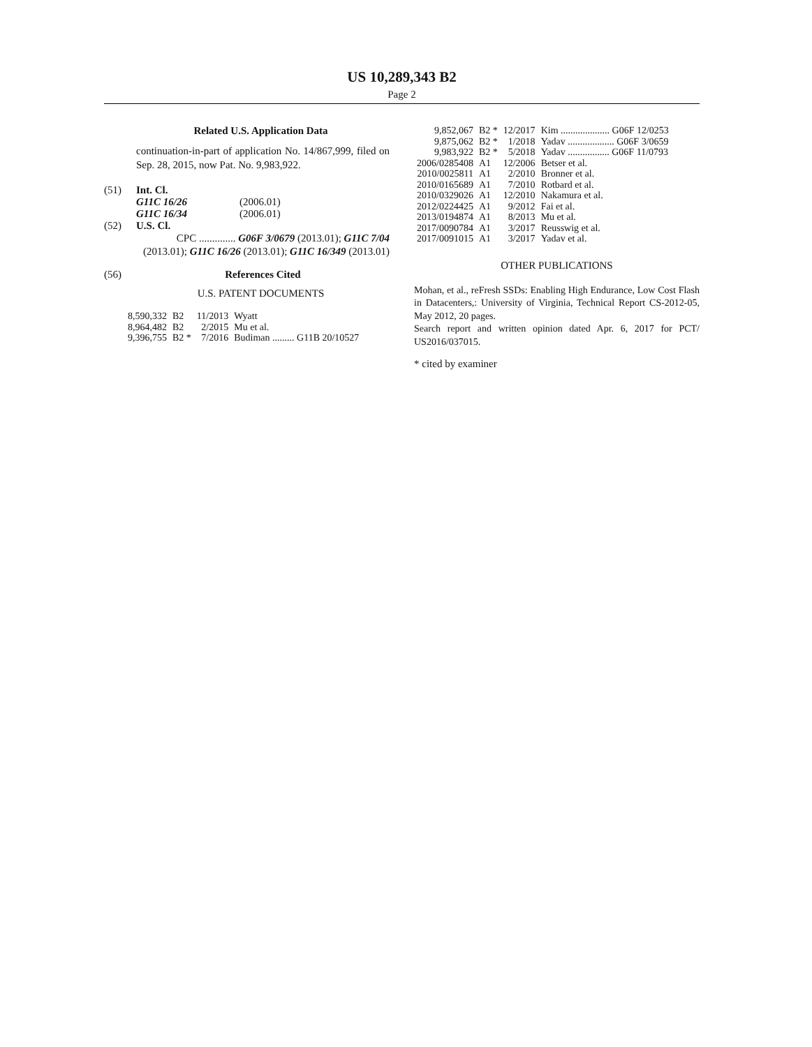US 10,289,343 B2
Page 2
Related U.S. Application Data
continuation-in-part of application No. 14/867,999, filed on Sep. 28, 2015, now Pat. No. 9,983,922.
(51) Int. Cl.
G11C 16/26 (2006.01)
G11C 16/34 (2006.01)
(52) U.S. Cl.
CPC .............. G06F 3/0679 (2013.01); G11C 7/04 (2013.01); G11C 16/26 (2013.01); G11C 16/349 (2013.01)
(56) References Cited
U.S. PATENT DOCUMENTS
| 8,590,332 | B2 | 11/2013 | Wyatt |
| 8,964,482 | B2 | 2/2015 | Mu et al. |
| 9,396,755 | B2 * | 7/2016 | Budiman ......... G11B 20/10527 |
| 9,852,067 | B2 * | 12/2017 | Kim .................... G06F 12/0253 |
| 9,875,062 | B2 * | 1/2018 | Yadav ................... G06F 3/0659 |
| 9,983,922 | B2 * | 5/2018 | Yadav ................. G06F 11/0793 |
| 2006/0285408 | A1 | 12/2006 | Betser et al. |
| 2010/0025811 | A1 | 2/2010 | Bronner et al. |
| 2010/0165689 | A1 | 7/2010 | Rotbard et al. |
| 2010/0329026 | A1 | 12/2010 | Nakamura et al. |
| 2012/0224425 | A1 | 9/2012 | Fai et al. |
| 2013/0194874 | A1 | 8/2013 | Mu et al. |
| 2017/0090784 | A1 | 3/2017 | Reusswig et al. |
| 2017/0091015 | A1 | 3/2017 | Yadav et al. |
OTHER PUBLICATIONS
Mohan, et al., reFresh SSDs: Enabling High Endurance, Low Cost Flash in Datacenters,: University of Virginia, Technical Report CS-2012-05, May 2012, 20 pages.
Search report and written opinion dated Apr. 6, 2017 for PCT/ US2016/037015.
* cited by examiner